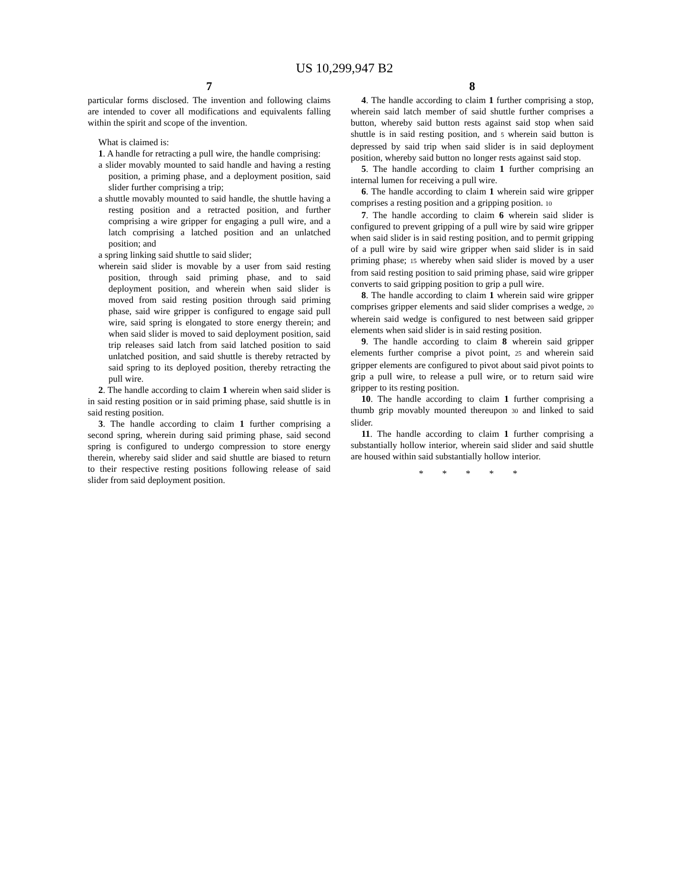US 10,299,947 B2
7
particular forms disclosed. The invention and following claims are intended to cover all modifications and equivalents falling within the spirit and scope of the invention.
What is claimed is:
1. A handle for retracting a pull wire, the handle comprising:
a slider movably mounted to said handle and having a resting position, a priming phase, and a deployment position, said slider further comprising a trip;
a shuttle movably mounted to said handle, the shuttle having a resting position and a retracted position, and further comprising a wire gripper for engaging a pull wire, and a latch comprising a latched position and an unlatched position; and
a spring linking said shuttle to said slider;
wherein said slider is movable by a user from said resting position, through said priming phase, and to said deployment position, and wherein when said slider is moved from said resting position through said priming phase, said wire gripper is configured to engage said pull wire, said spring is elongated to store energy therein; and when said slider is moved to said deployment position, said trip releases said latch from said latched position to said unlatched position, and said shuttle is thereby retracted by said spring to its deployed position, thereby retracting the pull wire.
2. The handle according to claim 1 wherein when said slider is in said resting position or in said priming phase, said shuttle is in said resting position.
3. The handle according to claim 1 further comprising a second spring, wherein during said priming phase, said second spring is configured to undergo compression to store energy therein, whereby said slider and said shuttle are biased to return to their respective resting positions following release of said slider from said deployment position.
8
4. The handle according to claim 1 further comprising a stop, wherein said latch member of said shuttle further comprises a button, whereby said button rests against said stop when said shuttle is in said resting position, and 5 wherein said button is depressed by said trip when said slider is in said deployment position, whereby said button no longer rests against said stop.
5. The handle according to claim 1 further comprising an internal lumen for receiving a pull wire.
6. The handle according to claim 1 wherein said wire gripper comprises a resting position and a gripping position. 10
7. The handle according to claim 6 wherein said slider is configured to prevent gripping of a pull wire by said wire gripper when said slider is in said resting position, and to permit gripping of a pull wire by said wire gripper when said slider is in said priming phase; 15 whereby when said slider is moved by a user from said resting position to said priming phase, said wire gripper converts to said gripping position to grip a pull wire.
8. The handle according to claim 1 wherein said wire gripper comprises gripper elements and said slider comprises a wedge, 20 wherein said wedge is configured to nest between said gripper elements when said slider is in said resting position.
9. The handle according to claim 8 wherein said gripper elements further comprise a pivot point, 25 and wherein said gripper elements are configured to pivot about said pivot points to grip a pull wire, to release a pull wire, or to return said wire gripper to its resting position.
10. The handle according to claim 1 further comprising a thumb grip movably mounted thereupon 30 and linked to said slider.
11. The handle according to claim 1 further comprising a substantially hollow interior, wherein said slider and said shuttle are housed within said substantially hollow interior.
* * * * *